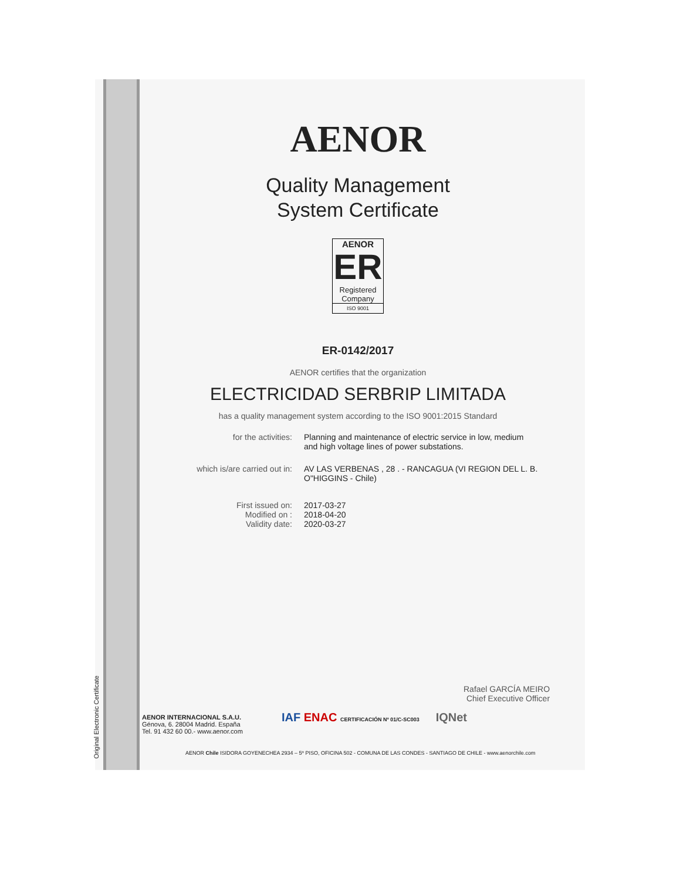Original Electronic Certificate
AENOR
Quality Management
System Certificate
AENOR
ER
Registered
Company
ISO 9001
ER-0142/2017
AENOR certifies that the organization
ELECTRICIDAD SERBRIP LIMITADA
has a quality management system according to the ISO 9001:2015 Standard
for the activities: Planning and maintenance of electric service in low, medium and high voltage lines of power substations.
which is/are carried out in: AV LAS VERBENAS , 28 . - RANCAGUA (VI REGION DEL L. B. O"HIGGINS - Chile)
First issued on:
Modified on :
Validity date:
2017-03-27
2018-04-20
2020-03-27
Rafael GARCÍA MEIRO
Chief Executive Officer
AENOR INTERNACIONAL S.A.U.
Génova, 6. 28004 Madrid. España
Tel. 91 432 60 00.- www.aenor.com
IAF ENAC CERTIFICACIÓN Nº 01/C-SC003 IQNet
AENOR Chile ISIDORA GOYENECHEA 2934 – 5º PISO, OFICINA 502 - COMUNA DE LAS CONDES - SANTIAGO DE CHILE - www.aenorchile.com